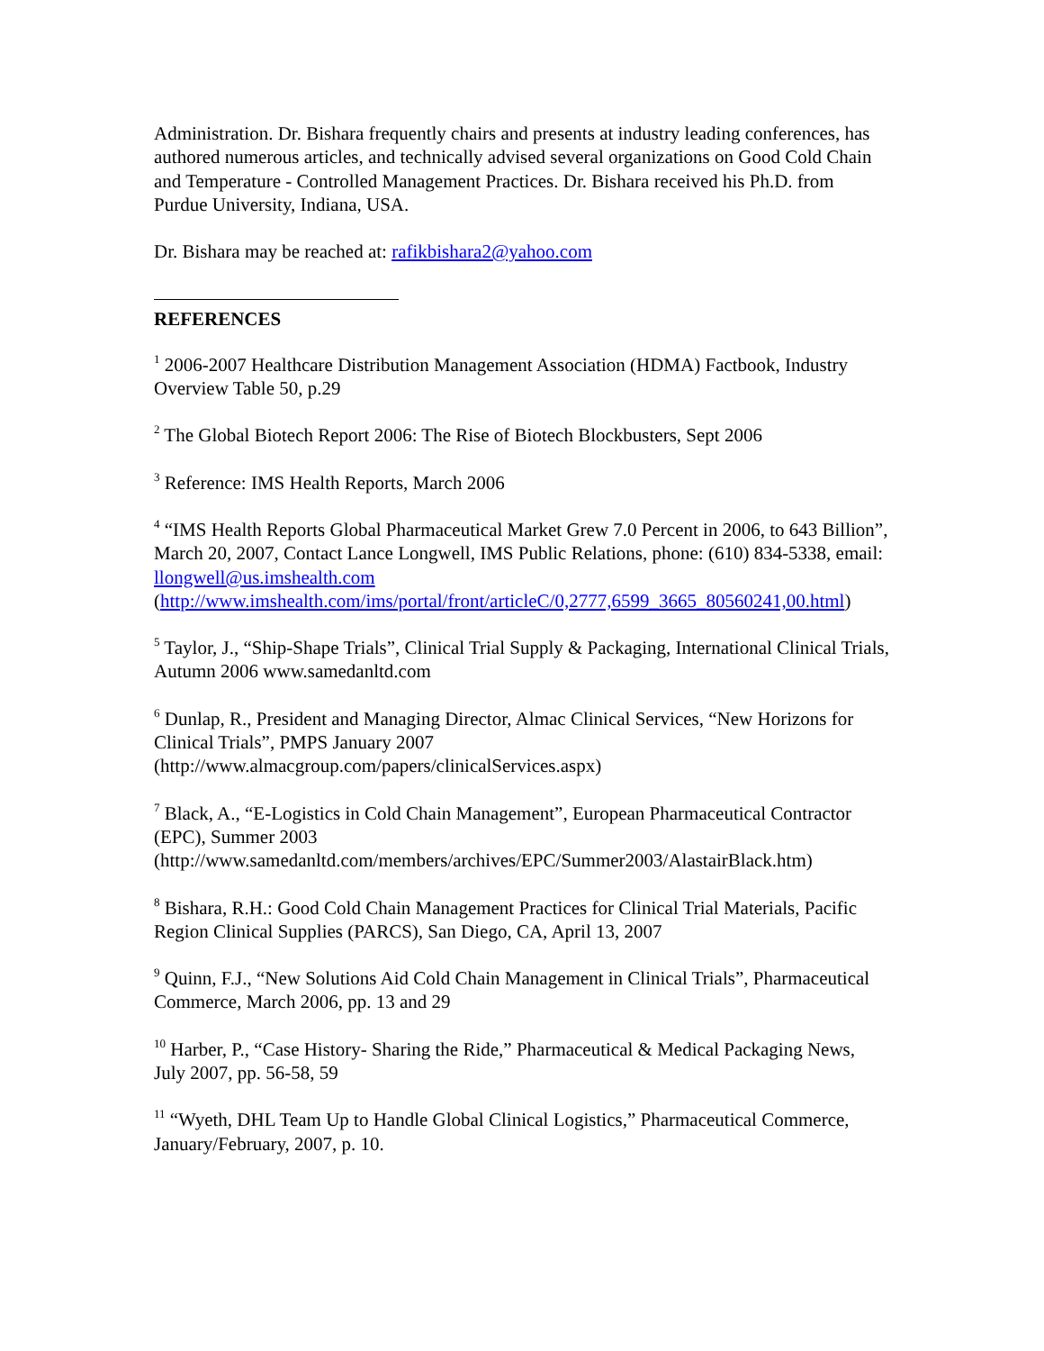Administration. Dr. Bishara frequently chairs and presents at industry leading conferences, has authored numerous articles, and technically advised several organizations on Good Cold Chain and Temperature - Controlled Management Practices. Dr. Bishara received his Ph.D. from Purdue University, Indiana, USA.
Dr. Bishara may be reached at: rafikbishara2@yahoo.com
REFERENCES
<sup>1</sup> 2006-2007 Healthcare Distribution Management Association (HDMA) Factbook, Industry Overview Table 50, p.29
<sup>2</sup> The Global Biotech Report 2006: The Rise of Biotech Blockbusters, Sept 2006
<sup>3</sup> Reference: IMS Health Reports, March 2006
<sup>4</sup> “IMS Health Reports Global Pharmaceutical Market Grew 7.0 Percent in 2006, to 643 Billion”, March 20, 2007, Contact Lance Longwell, IMS Public Relations, phone: (610) 834-5338, email: llongwell@us.imshealth.com (http://www.imshealth.com/ims/portal/front/articleC/0,2777,6599_3665_80560241,00.html)
<sup>5</sup> Taylor, J., “Ship-Shape Trials”, Clinical Trial Supply & Packaging, International Clinical Trials, Autumn 2006 www.samedanltd.com
<sup>6</sup> Dunlap, R., President and Managing Director, Almac Clinical Services, “New Horizons for Clinical Trials”, PMPS January 2007
(http://www.almacgroup.com/papers/clinicalServices.aspx)
<sup>7</sup> Black, A., “E-Logistics in Cold Chain Management”, European Pharmaceutical Contractor (EPC), Summer 2003
(http://www.samedanltd.com/members/archives/EPC/Summer2003/AlastairBlack.htm)
<sup>8</sup> Bishara, R.H.: Good Cold Chain Management Practices for Clinical Trial Materials, Pacific Region Clinical Supplies (PARCS), San Diego, CA, April 13, 2007
<sup>9</sup> Quinn, F.J., “New Solutions Aid Cold Chain Management in Clinical Trials”, Pharmaceutical Commerce, March 2006, pp. 13 and 29
<sup>10</sup> Harber, P., “Case History- Sharing the Ride,” Pharmaceutical & Medical Packaging News, July 2007, pp. 56-58, 59
<sup>11</sup> “Wyeth, DHL Team Up to Handle Global Clinical Logistics,” Pharmaceutical Commerce, January/February, 2007, p. 10.